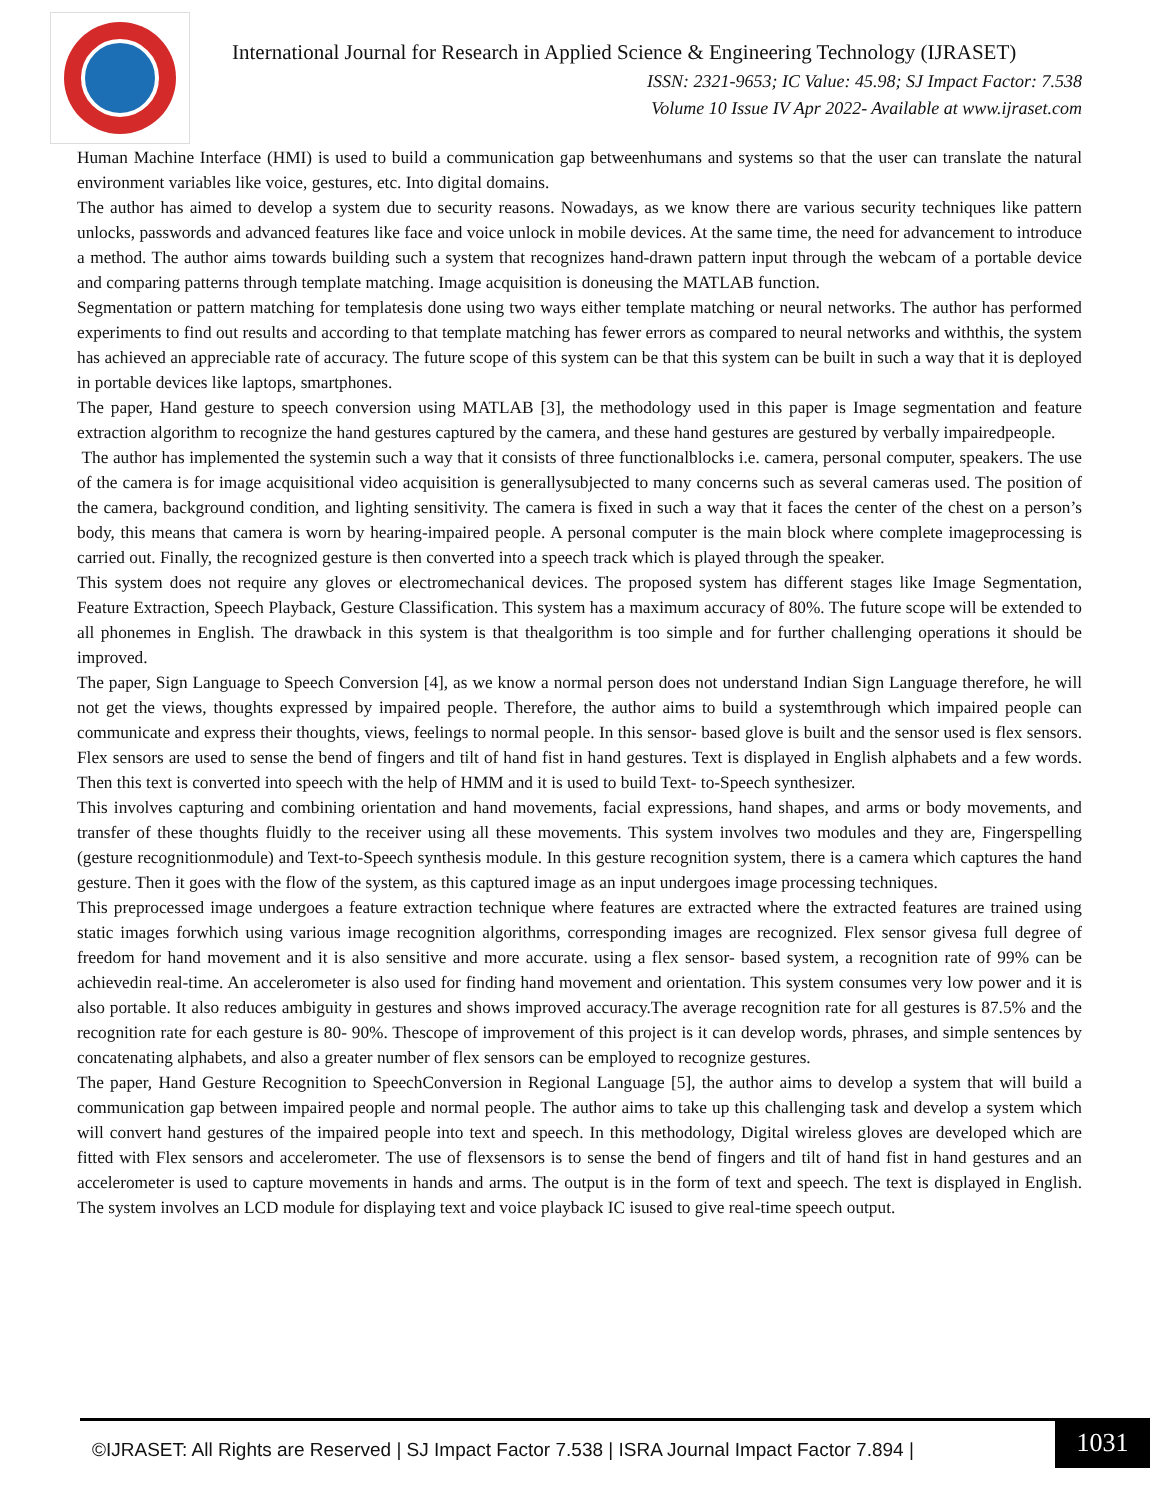International Journal for Research in Applied Science & Engineering Technology (IJRASET)
ISSN: 2321-9653; IC Value: 45.98; SJ Impact Factor: 7.538
Volume 10 Issue IV Apr 2022- Available at www.ijraset.com
Human Machine Interface (HMI) is used to build a communication gap betweenhumans and systems so that the user can translate the natural environment variables like voice, gestures, etc. Into digital domains.
The author has aimed to develop a system due to security reasons. Nowadays, as we know there are various security techniques like pattern unlocks, passwords and advanced features like face and voice unlock in mobile devices. At the same time, the need for advancement to introduce a method. The author aims towards building such a system that recognizes hand-drawn pattern input through the webcam of a portable device and comparing patterns through template matching. Image acquisition is doneusing the MATLAB function.
Segmentation or pattern matching for templatesis done using two ways either template matching or neural networks. The author has performed experiments to find out results and according to that template matching has fewer errors as compared to neural networks and withthis, the system has achieved an appreciable rate of accuracy. The future scope of this system can be that this system can be built in such a way that it is deployed in portable devices like laptops, smartphones.
The paper, Hand gesture to speech conversion using MATLAB [3], the methodology used in this paper is Image segmentation and feature extraction algorithm to recognize the hand gestures captured by the camera, and these hand gestures are gestured by verbally impairedpeople.
The author has implemented the systemin such a way that it consists of three functionalblocks i.e. camera, personal computer, speakers. The use of the camera is for image acquisitional video acquisition is generallysubjected to many concerns such as several cameras used. The position of the camera, background condition, and lighting sensitivity. The camera is fixed in such a way that it faces the center of the chest on a person’s body, this means that camera is worn by hearing-impaired people. A personal computer is the main block where complete imageprocessing is carried out. Finally, the recognized gesture is then converted into a speech track which is played through the speaker.
This system does not require any gloves or electromechanical devices. The proposed system has different stages like Image Segmentation, Feature Extraction, Speech Playback, Gesture Classification. This system has a maximum accuracy of 80%. The future scope will be extended to all phonemes in English. The drawback in this system is that thealgorithm is too simple and for further challenging operations it should be improved.
The paper, Sign Language to Speech Conversion [4], as we know a normal person does not understand Indian Sign Language therefore, he will not get the views, thoughts expressed by impaired people. Therefore, the author aims to build a systemthrough which impaired people can communicate and express their thoughts, views, feelings to normal people. In this sensor- based glove is built and the sensor used is flex sensors. Flex sensors are used to sense the bend of fingers and tilt of hand fist in hand gestures. Text is displayed in English alphabets and a few words. Then this text is converted into speech with the help of HMM and it is used to build Text- to-Speech synthesizer.
This involves capturing and combining orientation and hand movements, facial expressions, hand shapes, and arms or body movements, and transfer of these thoughts fluidly to the receiver using all these movements. This system involves two modules and they are, Fingerspelling (gesture recognitionmodule) and Text-to-Speech synthesis module. In this gesture recognition system, there is a camera which captures the hand gesture. Then it goes with the flow of the system, as this captured image as an input undergoes image processing techniques.
This preprocessed image undergoes a feature extraction technique where features are extracted where the extracted features are trained using static images forwhich using various image recognition algorithms, corresponding images are recognized. Flex sensor givesa full degree of freedom for hand movement and it is also sensitive and more accurate. using a flex sensor- based system, a recognition rate of 99% can be achievedin real-time. An accelerometer is also used for finding hand movement and orientation. This system consumes very low power and it is also portable. It also reduces ambiguity in gestures and shows improved accuracy.The average recognition rate for all gestures is 87.5% and the recognition rate for each gesture is 80- 90%. Thescope of improvement of this project is it can develop words, phrases, and simple sentences by concatenating alphabets, and also a greater number of flex sensors can be employed to recognize gestures.
The paper, Hand Gesture Recognition to SpeechConversion in Regional Language [5], the author aims to develop a system that will build a communication gap between impaired people and normal people. The author aims to take up this challenging task and develop a system which will convert hand gestures of the impaired people into text and speech. In this methodology, Digital wireless gloves are developed which are fitted with Flex sensors and accelerometer. The use of flexsensors is to sense the bend of fingers and tilt of hand fist in hand gestures and an accelerometer is used to capture movements in hands and arms. The output is in the form of text and speech. The text is displayed in English. The system involves an LCD module for displaying text and voice playback IC isused to give real-time speech output.
©IJRASET: All Rights are Reserved | SJ Impact Factor 7.538 | ISRA Journal Impact Factor 7.894 |
1031